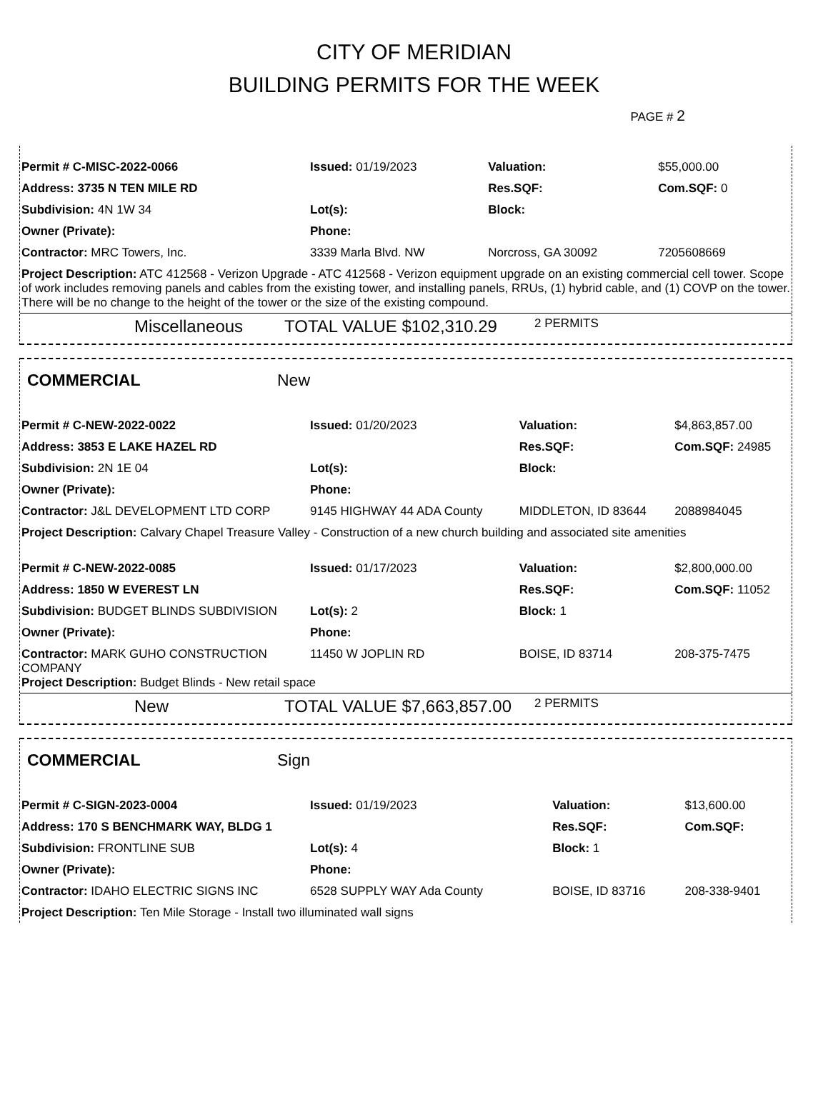CITY OF MERIDIAN
BUILDING PERMITS FOR THE WEEK
PAGE # 2
| Permit # C-MISC-2022-0066 | Issued: 01/19/2023 | Valuation: | $55,000.00 |
| Address: 3735 N TEN MILE RD | | Res.SQF: | Com.SQF: 0 |
| Subdivision: 4N 1W 34 | Lot(s): | Block: | |
| Owner (Private): | Phone: | | |
| Contractor: MRC Towers, Inc. | 3339 Marla Blvd. NW | Norcross, GA 30092 | 7205608669 |
| Project Description: ATC 412568 - Verizon Upgrade - ATC 412568 - Verizon equipment upgrade on an existing commercial cell tower. Scope of work includes removing panels and cables from the existing tower, and installing panels, RRUs, (1) hybrid cable, and (1) COVP on the tower. There will be no change to the height of the tower or the size of the existing compound. | | | |
Miscellaneous TOTAL VALUE $102,310.29 2 PERMITS
COMMERCIAL New
| Permit # C-NEW-2022-0022 | Issued: 01/20/2023 | Valuation: | $4,863,857.00 |
| Address: 3853 E LAKE HAZEL RD | | Res.SQF: | Com.SQF: 24985 |
| Subdivision: 2N 1E 04 | Lot(s): | Block: | |
| Owner (Private): | Phone: | | |
| Contractor: J&L DEVELOPMENT LTD CORP | 9145 HIGHWAY 44 ADA County | MIDDLETON, ID 83644 | 2088984045 |
| Project Description: Calvary Chapel Treasure Valley - Construction of a new church building and associated site amenities | | | |
| Permit # C-NEW-2022-0085 | Issued: 01/17/2023 | Valuation: | $2,800,000.00 |
| Address: 1850 W EVEREST LN | | Res.SQF: | Com.SQF: 11052 |
| Subdivision: BUDGET BLINDS SUBDIVISION | Lot(s): 2 | Block: 1 | |
| Owner (Private): | Phone: | | |
| Contractor: MARK GUHO CONSTRUCTION COMPANY | 11450 W JOPLIN RD | BOISE, ID 83714 | 208-375-7475 |
| Project Description: Budget Blinds - New retail space | | | |
New TOTAL VALUE $7,663,857.00 2 PERMITS
COMMERCIAL Sign
| Permit # C-SIGN-2023-0004 | Issued: 01/19/2023 | Valuation: | $13,600.00 |
| Address: 170 S BENCHMARK WAY, BLDG 1 | | Res.SQF: | Com.SQF: |
| Subdivision: FRONTLINE SUB | Lot(s): 4 | Block: 1 | |
| Owner (Private): | Phone: | | |
| Contractor: IDAHO ELECTRIC SIGNS INC | 6528 SUPPLY WAY Ada County | BOISE, ID 83716 | 208-338-9401 |
| Project Description: Ten Mile Storage - Install two illuminated wall signs | | | |